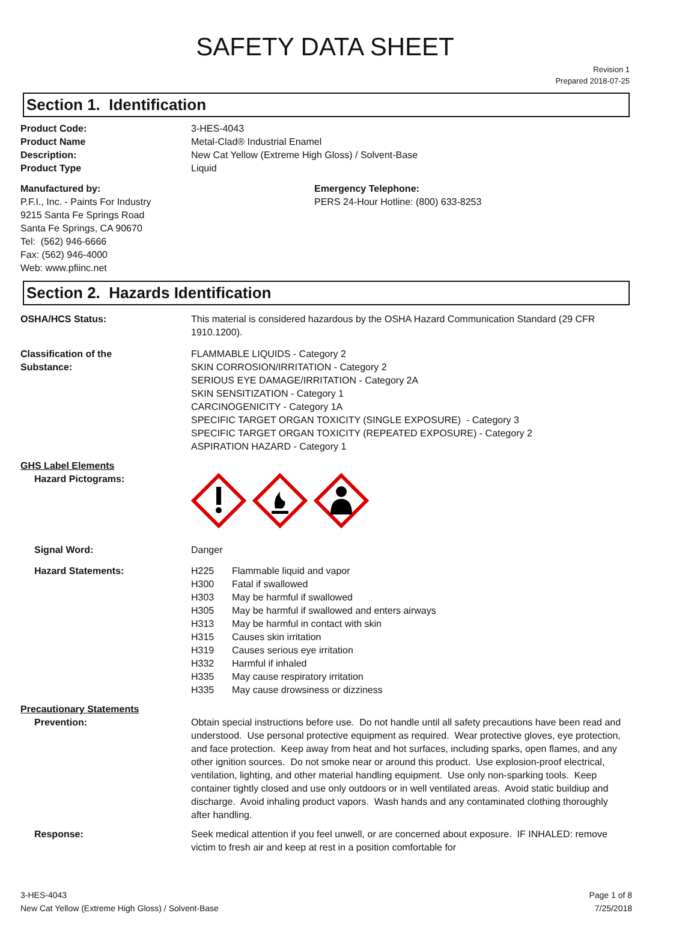SAFETY DATA SHEET
Revision 1
Prepared 2018-07-25
Section 1. Identification
Product Code: 3-HES-4043
Product Name Metal-Clad® Industrial Enamel
Description: New Cat Yellow (Extreme High Gloss) / Solvent-Base
Product Type Liquid
Manufactured by:
P.F.I., Inc. - Paints For Industry
9215 Santa Fe Springs Road
Santa Fe Springs, CA 90670
Tel: (562) 946-6666
Fax: (562) 946-4000
Web: www.pfiinc.net
Emergency Telephone:
PERS 24-Hour Hotline: (800) 633-8253
Section 2. Hazards Identification
OSHA/HCS Status: This material is considered hazardous by the OSHA Hazard Communication Standard (29 CFR 1910.1200).
Classification of the
Substance:
FLAMMABLE LIQUIDS - Category 2
SKIN CORROSION/IRRITATION - Category 2
SERIOUS EYE DAMAGE/IRRITATION - Category 2A
SKIN SENSITIZATION - Category 1
CARCINOGENICITY - Category 1A
SPECIFIC TARGET ORGAN TOXICITY (SINGLE EXPOSURE) - Category 3
SPECIFIC TARGET ORGAN TOXICITY (REPEATED EXPOSURE) - Category 2
ASPIRATION HAZARD - Category 1
GHS Label Elements
Hazard Pictograms:
Signal Word: Danger
Hazard Statements: H225 Flammable liquid and vapor
H300 Fatal if swallowed
H303 May be harmful if swallowed
H305 May be harmful if swallowed and enters airways
H313 May be harmful in contact with skin
H315 Causes skin irritation
H319 Causes serious eye irritation
H332 Harmful if inhaled
H335 May cause respiratory irritation
H335 May cause drowsiness or dizziness
Precautionary Statements
Prevention: Obtain special instructions before use. Do not handle until all safety precautions have been read and understood. Use personal protective equipment as required. Wear protective gloves, eye protection, and face protection. Keep away from heat and hot surfaces, including sparks, open flames, and any other ignition sources. Do not smoke near or around this product. Use explosion-proof electrical, ventilation, lighting, and other material handling equipment. Use only non-sparking tools. Keep container tightly closed and use only outdoors or in well ventilated areas. Avoid static buildiup and discharge. Avoid inhaling product vapors. Wash hands and any contaminated clothing thoroughly after handling.
Response: Seek medical attention if you feel unwell, or are concerned about exposure. IF INHALED: remove victim to fresh air and keep at rest in a position comfortable for
3-HES-4043
New Cat Yellow (Extreme High Gloss) / Solvent-Base
Page 1 of 8
7/25/2018